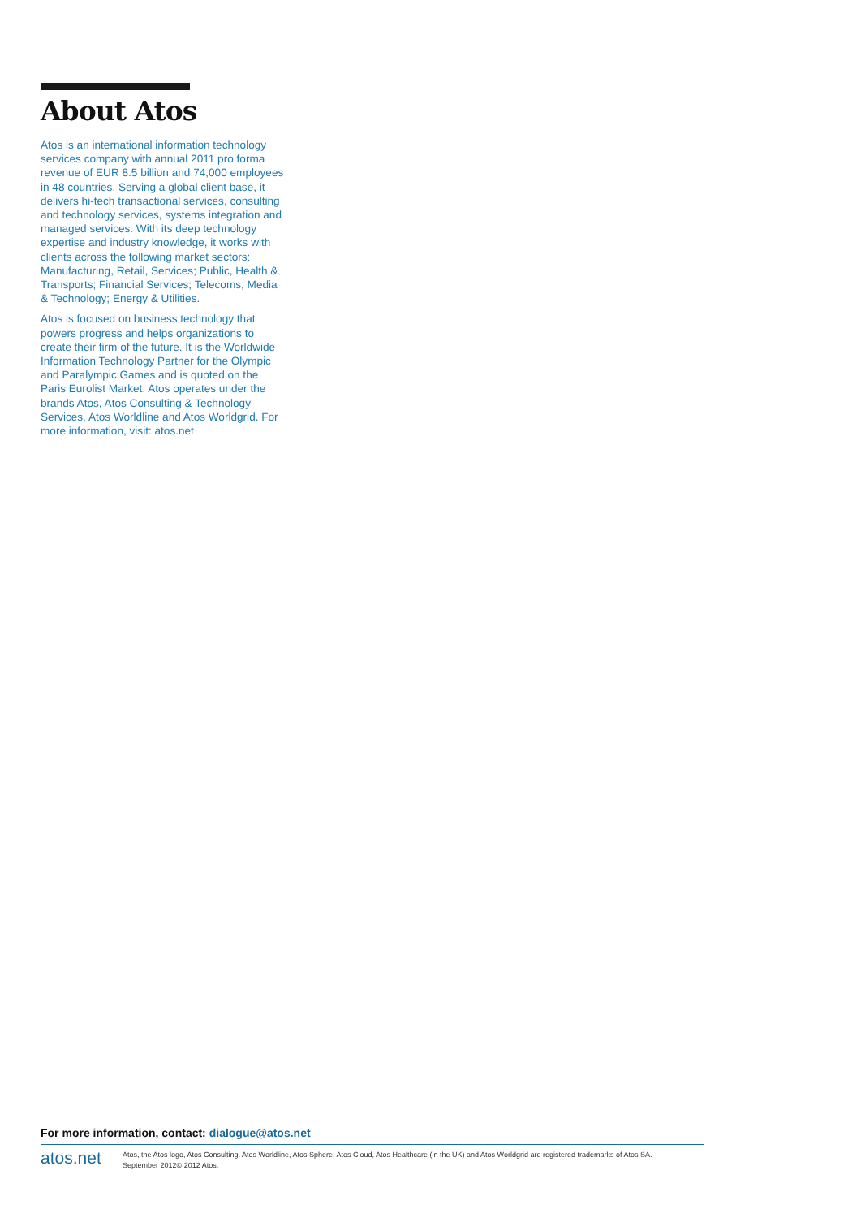About Atos
Atos is an international information technology services company with annual 2011 pro forma revenue of EUR 8.5 billion and 74,000 employees in 48 countries. Serving a global client base, it delivers hi-tech transactional services, consulting and technology services, systems integration and managed services. With its deep technology expertise and industry knowledge, it works with clients across the following market sectors: Manufacturing, Retail, Services; Public, Health & Transports; Financial Services; Telecoms, Media & Technology; Energy & Utilities.
Atos is focused on business technology that powers progress and helps organizations to create their firm of the future. It is the Worldwide Information Technology Partner for the Olympic and Paralympic Games and is quoted on the Paris Eurolist Market. Atos operates under the brands Atos, Atos Consulting & Technology Services, Atos Worldline and Atos Worldgrid. For more information, visit: atos.net
For more information, contact: dialogue@atos.net
atos.net
Atos, the Atos logo, Atos Consulting, Atos Worldline, Atos Sphere, Atos Cloud, Atos Healthcare (in the UK) and Atos Worldgrid are registered trademarks of Atos SA.
September 2012© 2012 Atos.